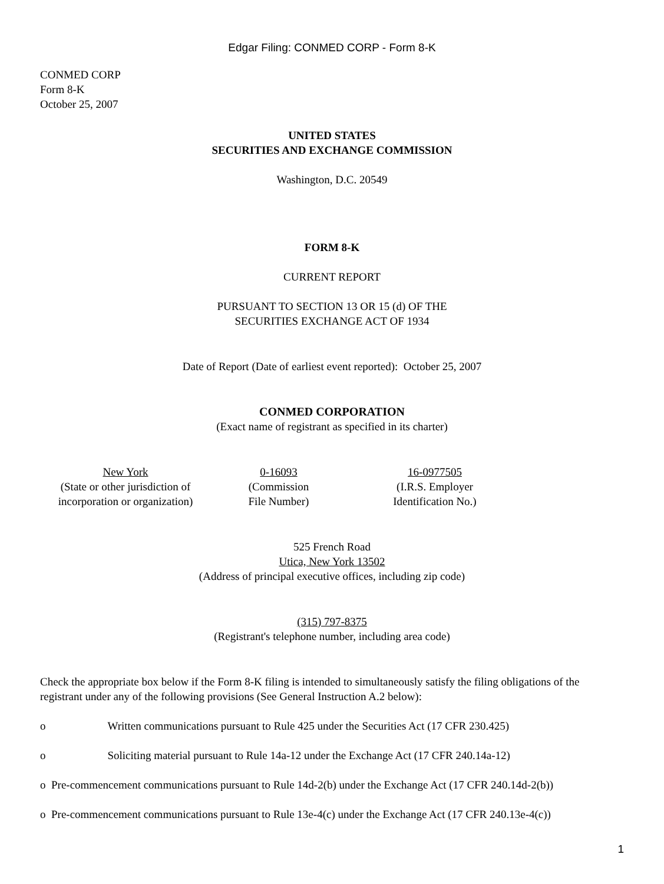Edgar Filing: CONMED CORP - Form 8-K
CONMED CORP
Form 8-K
October 25, 2007
UNITED STATES
SECURITIES AND EXCHANGE COMMISSION
Washington, D.C. 20549
FORM 8-K
CURRENT REPORT
PURSUANT TO SECTION 13 OR 15 (d) OF THE
SECURITIES EXCHANGE ACT OF 1934
Date of Report (Date of earliest event reported): October 25, 2007
CONMED CORPORATION
(Exact name of registrant as specified in its charter)
| New York (State or other jurisdiction of incorporation or organization) | 0-16093 (Commission File Number) | 16-0977505 (I.R.S. Employer Identification No.) |
525 French Road
Utica, New York 13502
(Address of principal executive offices, including zip code)
(315) 797-8375
(Registrant's telephone number, including area code)
Check the appropriate box below if the Form 8-K filing is intended to simultaneously satisfy the filing obligations of the registrant under any of the following provisions (See General Instruction A.2 below):
o Written communications pursuant to Rule 425 under the Securities Act (17 CFR 230.425)
o Soliciting material pursuant to Rule 14a-12 under the Exchange Act (17 CFR 240.14a-12)
o Pre-commencement communications pursuant to Rule 14d-2(b) under the Exchange Act (17 CFR 240.14d-2(b))
o Pre-commencement communications pursuant to Rule 13e-4(c) under the Exchange Act (17 CFR 240.13e-4(c))
1